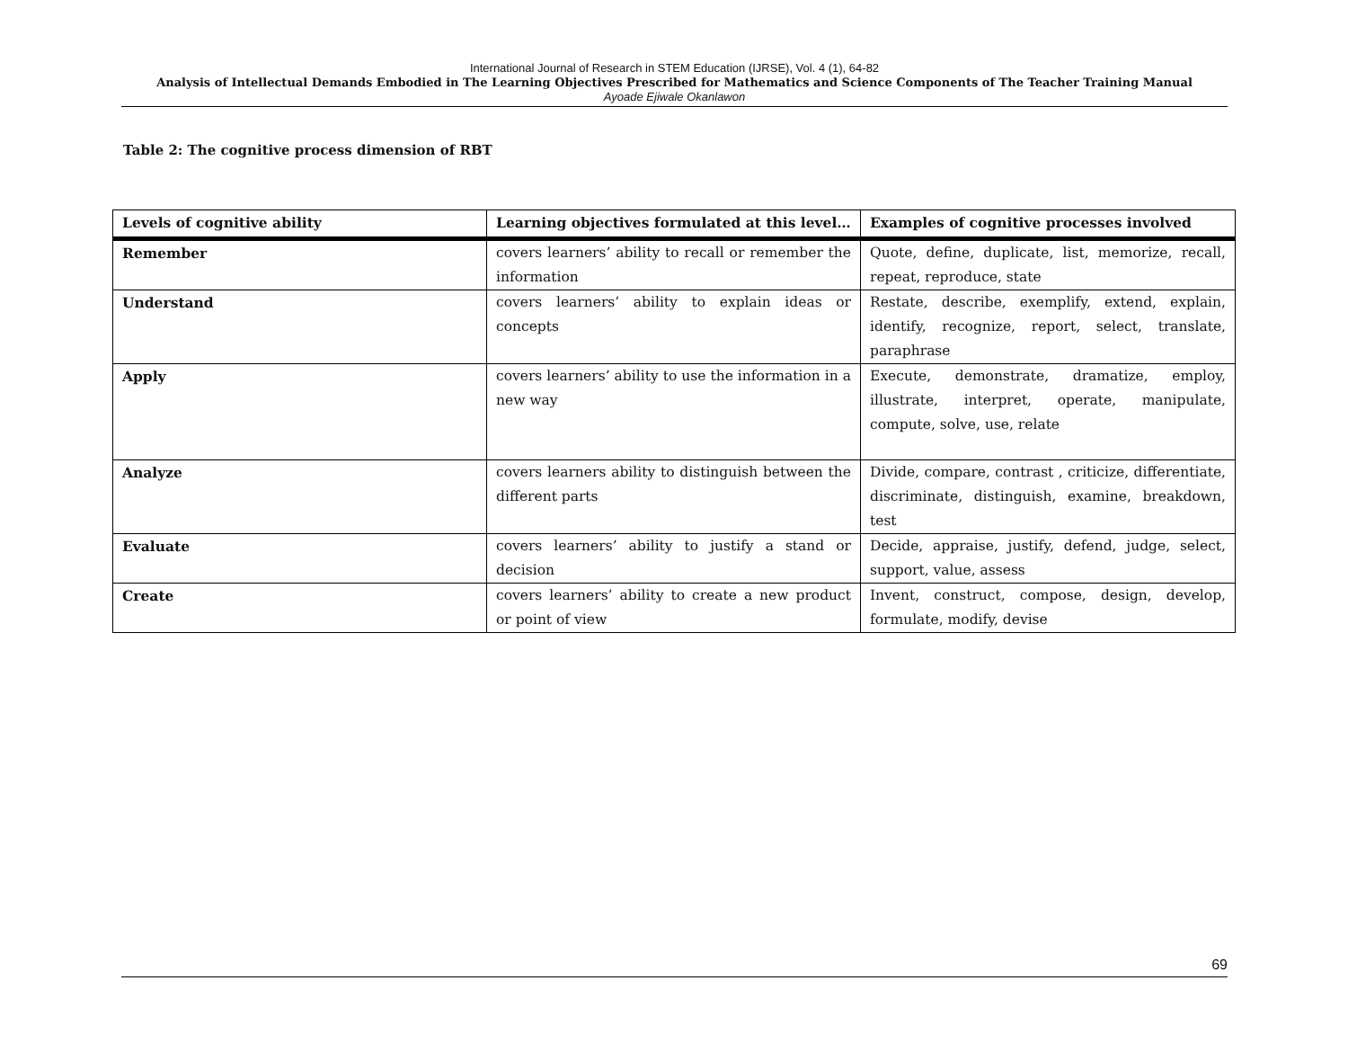International Journal of Research in STEM Education (IJRSE), Vol. 4 (1), 64-82
Analysis of Intellectual Demands Embodied in The Learning Objectives Prescribed for Mathematics and Science Components of The Teacher Training Manual
Ayoade Ejiwale Okanlawon
Table 2: The cognitive process dimension of RBT
| Levels of cognitive ability | Learning objectives formulated at this level… | Examples of cognitive processes involved |
| --- | --- | --- |
| Remember | covers learners’ ability to recall or remember the information | Quote, define, duplicate, list, memorize, recall, repeat, reproduce, state |
| Understand | covers learners’ ability to explain ideas or concepts | Restate, describe, exemplify, extend, explain, identify, recognize, report, select, translate, paraphrase |
| Apply | covers learners’ ability to use the information in a new way | Execute, demonstrate, dramatize, employ, illustrate, interpret, operate, manipulate, compute, solve, use, relate |
| Analyze | covers learners ability to distinguish between the different parts | Divide, compare, contrast , criticize, differentiate, discriminate, distinguish, examine, breakdown, test |
| Evaluate | covers learners’ ability to justify a stand or decision | Decide, appraise, justify, defend, judge, select, support, value, assess |
| Create | covers learners’ ability to create a new product or point of view | Invent, construct, compose, design, develop, formulate, modify, devise |
69